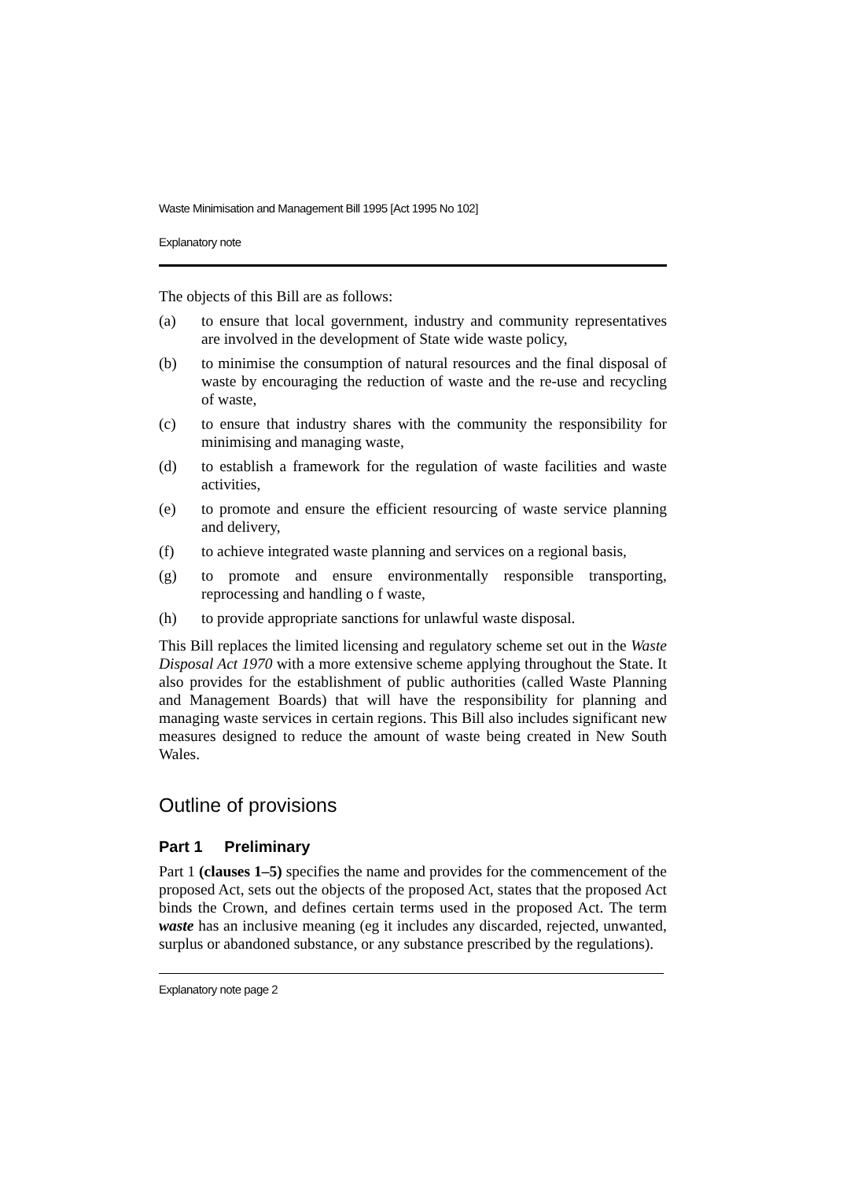Waste Minimisation and Management Bill 1995 [Act 1995 No 102]
Explanatory note
The objects of this Bill are as follows:
(a) to ensure that local government, industry and community representatives are involved in the development of State wide waste policy,
(b) to minimise the consumption of natural resources and the final disposal of waste by encouraging the reduction of waste and the re-use and recycling of waste,
(c) to ensure that industry shares with the community the responsibility for minimising and managing waste,
(d) to establish a framework for the regulation of waste facilities and waste activities,
(e) to promote and ensure the efficient resourcing of waste service planning and delivery,
(f) to achieve integrated waste planning and services on a regional basis,
(g) to promote and ensure environmentally responsible transporting, reprocessing and handling o f waste,
(h) to provide appropriate sanctions for unlawful waste disposal.
This Bill replaces the limited licensing and regulatory scheme set out in the Waste Disposal Act 1970 with a more extensive scheme applying throughout the State. It also provides for the establishment of public authorities (called Waste Planning and Management Boards) that will have the responsibility for planning and managing waste services in certain regions. This Bill also includes significant new measures designed to reduce the amount of waste being created in New South Wales.
Outline of provisions
Part 1 Preliminary
Part 1 (clauses 1–5) specifies the name and provides for the commencement of the proposed Act, sets out the objects of the proposed Act, states that the proposed Act binds the Crown, and defines certain terms used in the proposed Act. The term waste has an inclusive meaning (eg it includes any discarded, rejected, unwanted, surplus or abandoned substance, or any substance prescribed by the regulations).
Explanatory note page 2